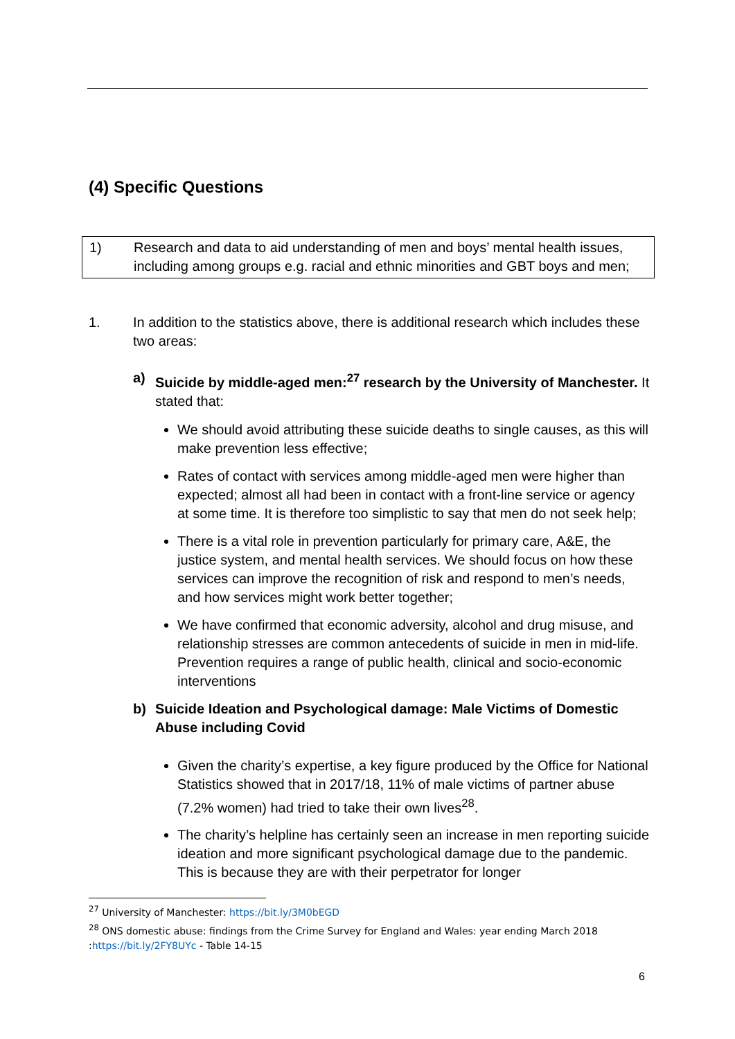(4) Specific Questions
1) Research and data to aid understanding of men and boys’ mental health issues, including among groups e.g. racial and ethnic minorities and GBT boys and men;
1. In addition to the statistics above, there is additional research which includes these two areas:
a) Suicide by middle-aged men:<sup>27</sup> research by the University of Manchester. It stated that:
We should avoid attributing these suicide deaths to single causes, as this will make prevention less effective;
Rates of contact with services among middle-aged men were higher than expected; almost all had been in contact with a front-line service or agency at some time. It is therefore too simplistic to say that men do not seek help;
There is a vital role in prevention particularly for primary care, A&E, the justice system, and mental health services. We should focus on how these services can improve the recognition of risk and respond to men’s needs, and how services might work better together;
We have confirmed that economic adversity, alcohol and drug misuse, and relationship stresses are common antecedents of suicide in men in mid-life. Prevention requires a range of public health, clinical and socio-economic interventions
b) Suicide Ideation and Psychological damage: Male Victims of Domestic Abuse including Covid
Given the charity’s expertise, a key figure produced by the Office for National Statistics showed that in 2017/18, 11% of male victims of partner abuse (7.2% women) had tried to take their own lives<sup>28</sup>.
The charity’s helpline has certainly seen an increase in men reporting suicide ideation and more significant psychological damage due to the pandemic. This is because they are with their perpetrator for longer
<sup>27</sup> University of Manchester: https://bit.ly/3M0bEGD
<sup>28</sup> ONS domestic abuse: findings from the Crime Survey for England and Wales: year ending March 2018 :https://bit.ly/2FY8UYc - Table 14-15
6